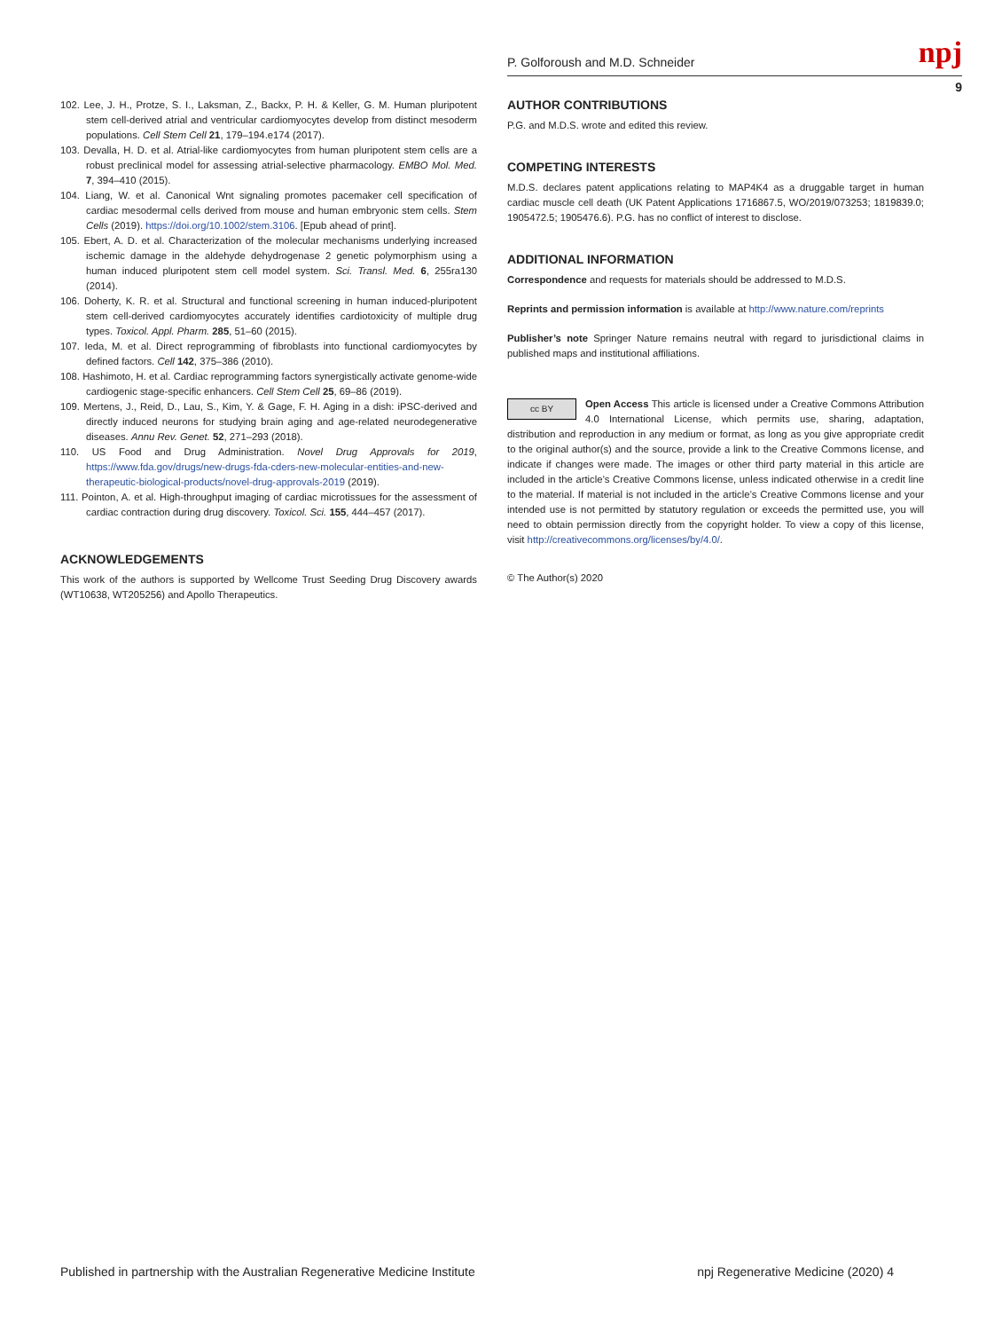P. Golforoush and M.D. Schneider npj
9
102. Lee, J. H., Protze, S. I., Laksman, Z., Backx, P. H. & Keller, G. M. Human pluripotent stem cell-derived atrial and ventricular cardiomyocytes develop from distinct mesoderm populations. Cell Stem Cell 21, 179–194.e174 (2017).
103. Devalla, H. D. et al. Atrial-like cardiomyocytes from human pluripotent stem cells are a robust preclinical model for assessing atrial-selective pharmacology. EMBO Mol. Med. 7, 394–410 (2015).
104. Liang, W. et al. Canonical Wnt signaling promotes pacemaker cell specification of cardiac mesodermal cells derived from mouse and human embryonic stem cells. Stem Cells (2019). https://doi.org/10.1002/stem.3106. [Epub ahead of print].
105. Ebert, A. D. et al. Characterization of the molecular mechanisms underlying increased ischemic damage in the aldehyde dehydrogenase 2 genetic polymorphism using a human induced pluripotent stem cell model system. Sci. Transl. Med. 6, 255ra130 (2014).
106. Doherty, K. R. et al. Structural and functional screening in human induced-pluripotent stem cell-derived cardiomyocytes accurately identifies cardiotoxicity of multiple drug types. Toxicol. Appl. Pharm. 285, 51–60 (2015).
107. Ieda, M. et al. Direct reprogramming of fibroblasts into functional cardiomyocytes by defined factors. Cell 142, 375–386 (2010).
108. Hashimoto, H. et al. Cardiac reprogramming factors synergistically activate genome-wide cardiogenic stage-specific enhancers. Cell Stem Cell 25, 69–86 (2019).
109. Mertens, J., Reid, D., Lau, S., Kim, Y. & Gage, F. H. Aging in a dish: iPSC-derived and directly induced neurons for studying brain aging and age-related neurodegenerative diseases. Annu Rev. Genet. 52, 271–293 (2018).
110. US Food and Drug Administration. Novel Drug Approvals for 2019, https://www.fda.gov/drugs/new-drugs-fda-cders-new-molecular-entities-and-new-therapeutic-biological-products/novel-drug-approvals-2019 (2019).
111. Pointon, A. et al. High-throughput imaging of cardiac microtissues for the assessment of cardiac contraction during drug discovery. Toxicol. Sci. 155, 444–457 (2017).
ACKNOWLEDGEMENTS
This work of the authors is supported by Wellcome Trust Seeding Drug Discovery awards (WT10638, WT205256) and Apollo Therapeutics.
AUTHOR CONTRIBUTIONS
P.G. and M.D.S. wrote and edited this review.
COMPETING INTERESTS
M.D.S. declares patent applications relating to MAP4K4 as a druggable target in human cardiac muscle cell death (UK Patent Applications 1716867.5, WO/2019/073253; 1819839.0; 1905472.5; 1905476.6). P.G. has no conflict of interest to disclose.
ADDITIONAL INFORMATION
Correspondence and requests for materials should be addressed to M.D.S.
Reprints and permission information is available at http://www.nature.com/reprints
Publisher’s note Springer Nature remains neutral with regard to jurisdictional claims in published maps and institutional affiliations.
cc BY Open Access This article is licensed under a Creative Commons Attribution 4.0 International License, which permits use, sharing, adaptation, distribution and reproduction in any medium or format, as long as you give appropriate credit to the original author(s) and the source, provide a link to the Creative Commons license, and indicate if changes were made. The images or other third party material in this article are included in the article’s Creative Commons license, unless indicated otherwise in a credit line to the material. If material is not included in the article’s Creative Commons license and your intended use is not permitted by statutory regulation or exceeds the permitted use, you will need to obtain permission directly from the copyright holder. To view a copy of this license, visit http://creativecommons.org/licenses/by/4.0/.
© The Author(s) 2020
Published in partnership with the Australian Regenerative Medicine Institute npj Regenerative Medicine (2020) 4